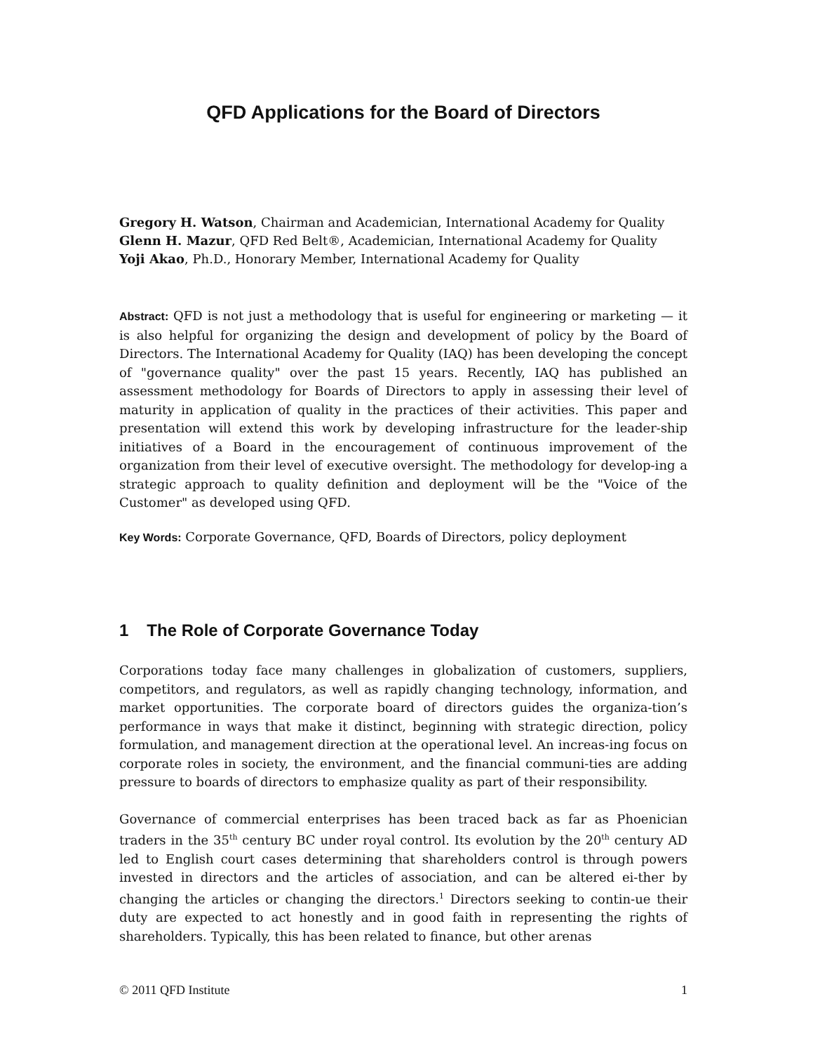QFD Applications for the Board of Directors
Gregory H. Watson, Chairman and Academician, International Academy for Quality
Glenn H. Mazur, QFD Red Belt®, Academician, International Academy for Quality
Yoji Akao, Ph.D., Honorary Member, International Academy for Quality
Abstract: QFD is not just a methodology that is useful for engineering or marketing — it is also helpful for organizing the design and development of policy by the Board of Directors. The International Academy for Quality (IAQ) has been developing the concept of "governance quality" over the past 15 years. Recently, IAQ has published an assessment methodology for Boards of Directors to apply in assessing their level of maturity in application of quality in the practices of their activities. This paper and presentation will extend this work by developing infrastructure for the leader-ship initiatives of a Board in the encouragement of continuous improvement of the organization from their level of executive oversight. The methodology for develop-ing a strategic approach to quality definition and deployment will be the "Voice of the Customer" as developed using QFD.
Key Words: Corporate Governance, QFD, Boards of Directors, policy deployment
1 The Role of Corporate Governance Today
Corporations today face many challenges in globalization of customers, suppliers, competitors, and regulators, as well as rapidly changing technology, information, and market opportunities. The corporate board of directors guides the organiza-tion’s performance in ways that make it distinct, beginning with strategic direction, policy formulation, and management direction at the operational level. An increas-ing focus on corporate roles in society, the environment, and the financial communi-ties are adding pressure to boards of directors to emphasize quality as part of their responsibility.
Governance of commercial enterprises has been traced back as far as Phoenician traders in the 35<sup>th</sup> century BC under royal control. Its evolution by the 20<sup>th</sup> century AD led to English court cases determining that shareholders control is through powers invested in directors and the articles of association, and can be altered ei-ther by changing the articles or changing the directors.<sup>1</sup> Directors seeking to contin-ue their duty are expected to act honestly and in good faith in representing the rights of shareholders. Typically, this has been related to finance, but other arenas
© 2011 QFD Institute 1